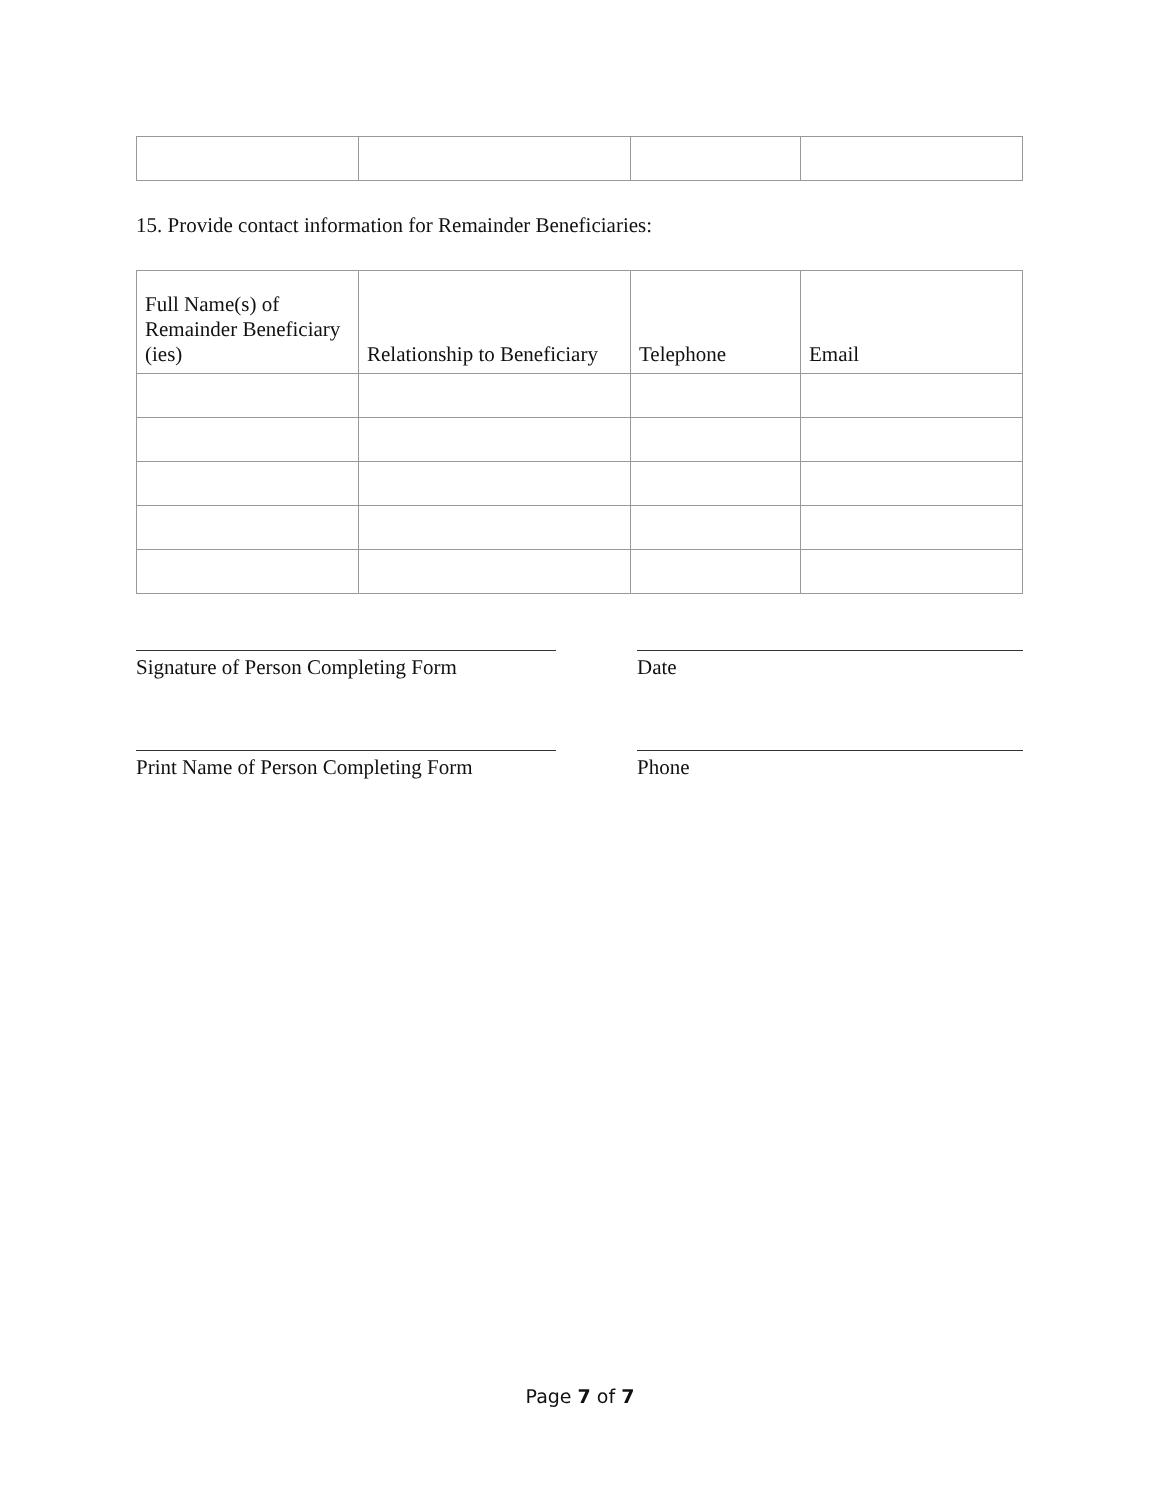15. Provide contact information for Remainder Beneficiaries:
| Full Name(s) of Remainder Beneficiary (ies) | Relationship to Beneficiary | Telephone | Email |
| --- | --- | --- | --- |
Signature of Person Completing Form
Date
Print Name of Person Completing Form
Phone
Page 7 of 7